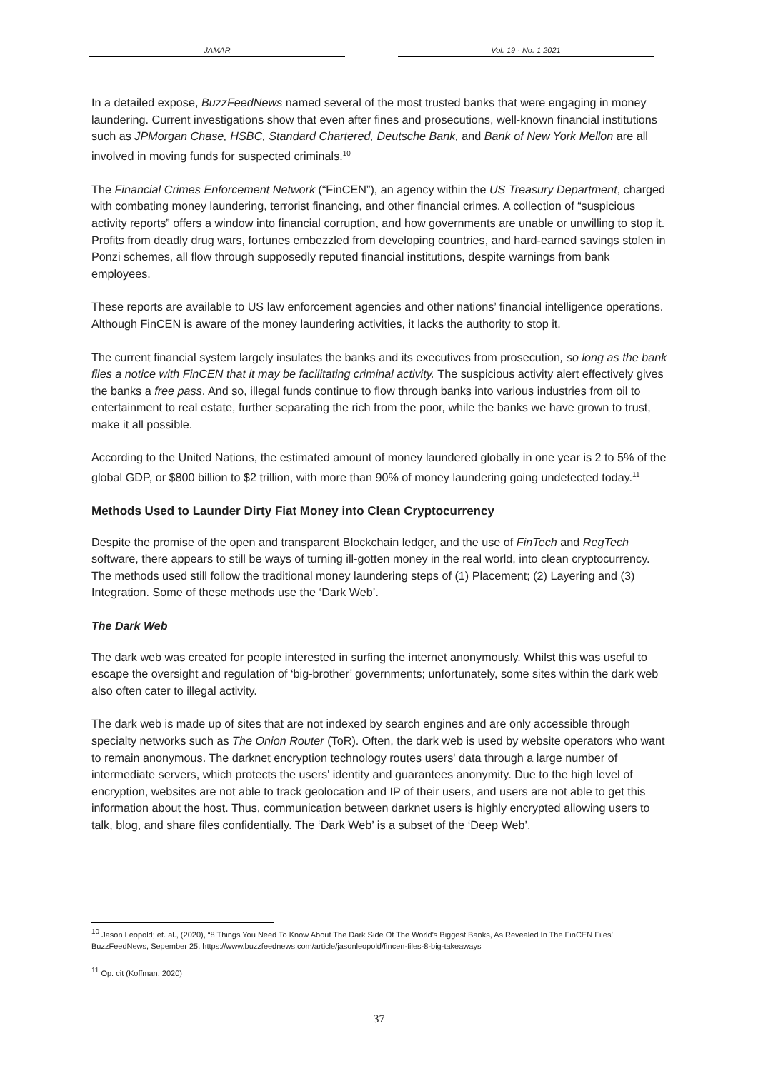JAMAR Vol. 19 · No. 1 2021
In a detailed expose, BuzzFeedNews named several of the most trusted banks that were engaging in money laundering. Current investigations show that even after fines and prosecutions, well-known financial institutions such as JPMorgan Chase, HSBC, Standard Chartered, Deutsche Bank, and Bank of New York Mellon are all involved in moving funds for suspected criminals.<sup>10</sup>
The Financial Crimes Enforcement Network (“FinCEN”), an agency within the US Treasury Department, charged with combating money laundering, terrorist financing, and other financial crimes. A collection of “suspicious activity reports” offers a window into financial corruption, and how governments are unable or unwilling to stop it. Profits from deadly drug wars, fortunes embezzled from developing countries, and hard-earned savings stolen in Ponzi schemes, all flow through supposedly reputed financial institutions, despite warnings from bank employees.
These reports are available to US law enforcement agencies and other nations’ financial intelligence operations. Although FinCEN is aware of the money laundering activities, it lacks the authority to stop it.
The current financial system largely insulates the banks and its executives from prosecution, so long as the bank files a notice with FinCEN that it may be facilitating criminal activity. The suspicious activity alert effectively gives the banks a free pass. And so, illegal funds continue to flow through banks into various industries from oil to entertainment to real estate, further separating the rich from the poor, while the banks we have grown to trust, make it all possible.
According to the United Nations, the estimated amount of money laundered globally in one year is 2 to 5% of the global GDP, or $800 billion to $2 trillion, with more than 90% of money laundering going undetected today.<sup>11</sup>
Methods Used to Launder Dirty Fiat Money into Clean Cryptocurrency
Despite the promise of the open and transparent Blockchain ledger, and the use of FinTech and RegTech software, there appears to still be ways of turning ill-gotten money in the real world, into clean cryptocurrency. The methods used still follow the traditional money laundering steps of (1) Placement; (2) Layering and (3) Integration. Some of these methods use the ‘Dark Web’.
The Dark Web
The dark web was created for people interested in surfing the internet anonymously. Whilst this was useful to escape the oversight and regulation of ‘big-brother’ governments; unfortunately, some sites within the dark web also often cater to illegal activity.
The dark web is made up of sites that are not indexed by search engines and are only accessible through specialty networks such as The Onion Router (ToR). Often, the dark web is used by website operators who want to remain anonymous. The darknet encryption technology routes users' data through a large number of intermediate servers, which protects the users' identity and guarantees anonymity. Due to the high level of encryption, websites are not able to track geolocation and IP of their users, and users are not able to get this information about the host. Thus, communication between darknet users is highly encrypted allowing users to talk, blog, and share files confidentially. The ‘Dark Web’ is a subset of the ‘Deep Web’.
<sup>10</sup> Jason Leopold; et. al., (2020), “8 Things You Need To Know About The Dark Side Of The World's Biggest Banks, As Revealed In The FinCEN Files’ BuzzFeedNews, Sepember 25. https://www.buzzfeednews.com/article/jasonleopold/fincen-files-8-big-takeaways
<sup>11</sup> Op. cit (Koffman, 2020)
37